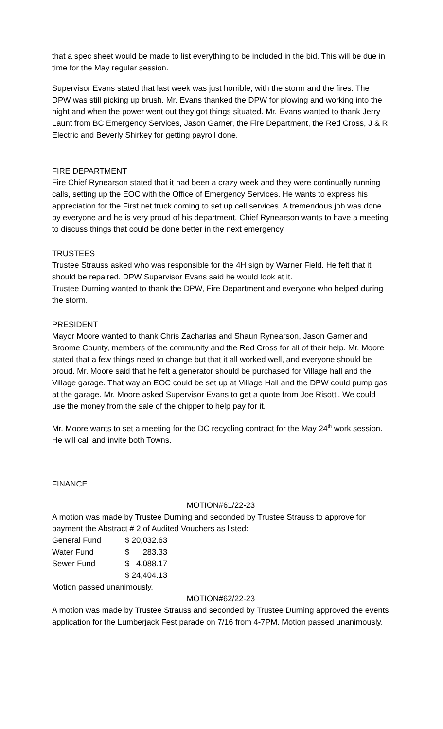that a spec sheet would be made to list everything to be included in the bid. This will be due in time for the May regular session.
Supervisor Evans stated that last week was just horrible, with the storm and the fires. The DPW was still picking up brush. Mr. Evans thanked the DPW for plowing and working into the night and when the power went out they got things situated. Mr. Evans wanted to thank Jerry Launt from BC Emergency Services, Jason Garner, the Fire Department, the Red Cross, J & R Electric and Beverly Shirkey for getting payroll done.
FIRE DEPARTMENT
Fire Chief Rynearson stated that it had been a crazy week and they were continually running calls, setting up the EOC with the Office of Emergency Services. He wants to express his appreciation for the First net truck coming to set up cell services. A tremendous job was done by everyone and he is very proud of his department. Chief Rynearson wants to have a meeting to discuss things that could be done better in the next emergency.
TRUSTEES
Trustee Strauss asked who was responsible for the 4H sign by Warner Field. He felt that it should be repaired. DPW Supervisor Evans said he would look at it.
Trustee Durning wanted to thank the DPW, Fire Department and everyone who helped during the storm.
PRESIDENT
Mayor Moore wanted to thank Chris Zacharias and Shaun Rynearson, Jason Garner and Broome County, members of the community and the Red Cross for all of their help. Mr. Moore stated that a few things need to change but that it all worked well, and everyone should be proud. Mr. Moore said that he felt a generator should be purchased for Village hall and the Village garage. That way an EOC could be set up at Village Hall and the DPW could pump gas at the garage. Mr. Moore asked Supervisor Evans to get a quote from Joe Risotti. We could use the money from the sale of the chipper to help pay for it.
Mr. Moore wants to set a meeting for the DC recycling contract for the May 24<sup>th</sup> work session. He will call and invite both Towns.
FINANCE
MOTION#61/22-23
A motion was made by Trustee Durning and seconded by Trustee Strauss to approve for payment the Abstract # 2 of Audited Vouchers as listed:
| General Fund | $ 20,032.63 |
| Water Fund | $ 283.33 |
| Sewer Fund | $ 4,088.17 |
| | $ 24,404.13 |
Motion passed unanimously.
MOTION#62/22-23
A motion was made by Trustee Strauss and seconded by Trustee Durning approved the events application for the Lumberjack Fest parade on 7/16 from 4-7PM. Motion passed unanimously.